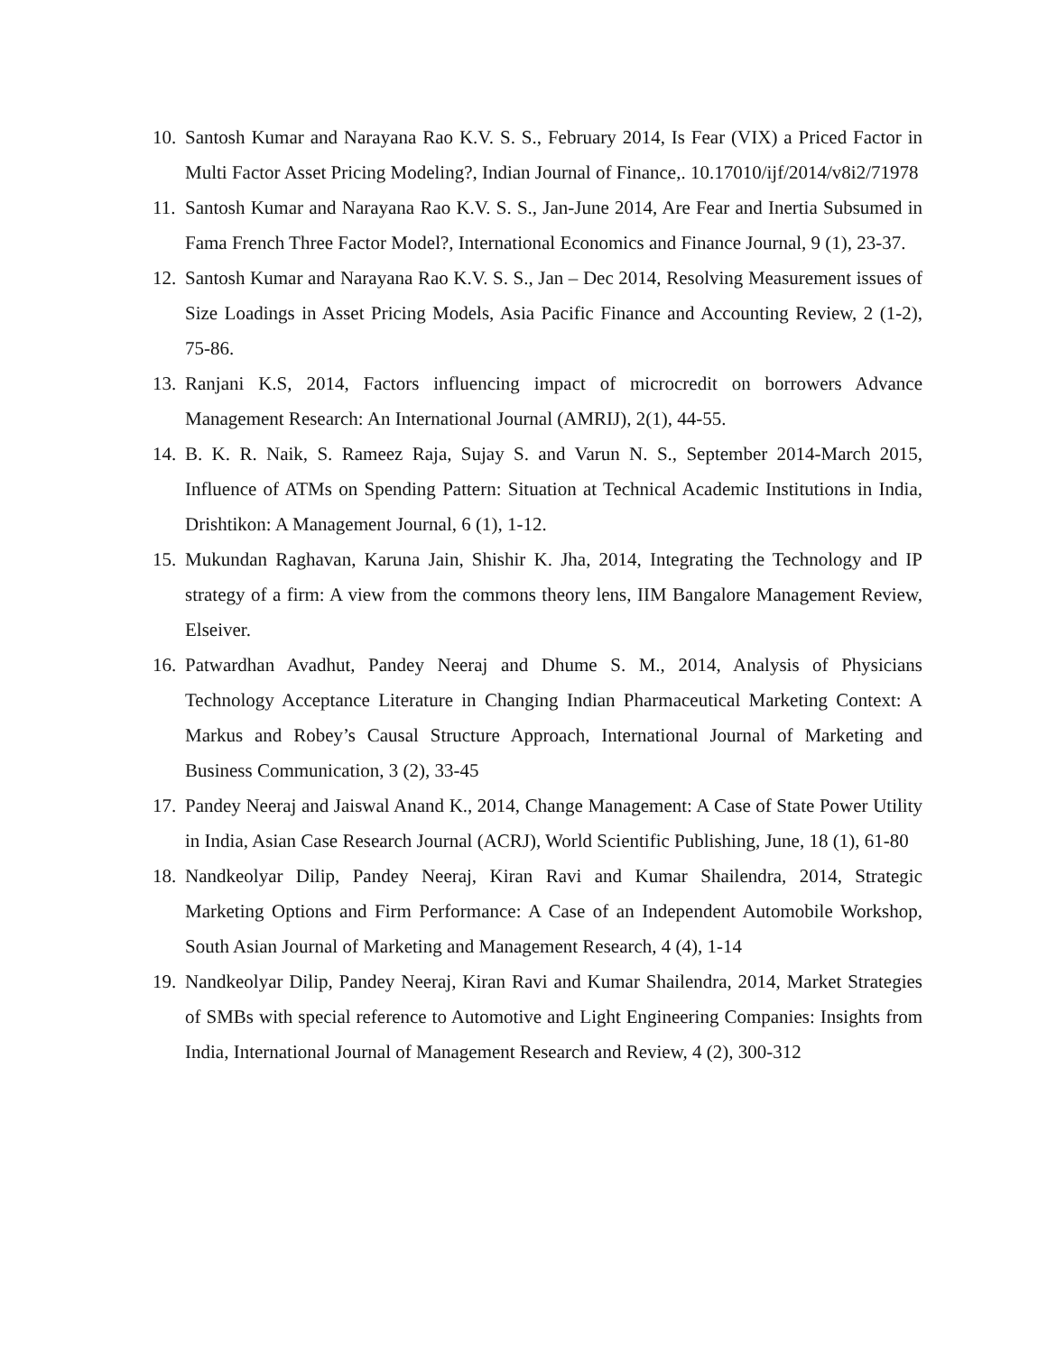10. Santosh Kumar and Narayana Rao K.V. S. S., February 2014, Is Fear (VIX) a Priced Factor in Multi Factor Asset Pricing Modeling?, Indian Journal of Finance,. 10.17010/ijf/2014/v8i2/71978
11. Santosh Kumar and Narayana Rao K.V. S. S., Jan-June 2014, Are Fear and Inertia Subsumed in Fama French Three Factor Model?, International Economics and Finance Journal, 9 (1), 23-37.
12. Santosh Kumar and Narayana Rao K.V. S. S., Jan – Dec 2014, Resolving Measurement issues of Size Loadings in Asset Pricing Models, Asia Pacific Finance and Accounting Review, 2 (1-2), 75-86.
13. Ranjani K.S, 2014, Factors influencing impact of microcredit on borrowers Advance Management Research: An International Journal (AMRIJ), 2(1), 44-55.
14. B. K. R. Naik, S. Rameez Raja, Sujay S. and Varun N. S., September 2014-March 2015, Influence of ATMs on Spending Pattern: Situation at Technical Academic Institutions in India, Drishtikon: A Management Journal, 6 (1), 1-12.
15. Mukundan Raghavan, Karuna Jain, Shishir K. Jha, 2014, Integrating the Technology and IP strategy of a firm: A view from the commons theory lens, IIM Bangalore Management Review, Elseiver.
16. Patwardhan Avadhut, Pandey Neeraj and Dhume S. M., 2014, Analysis of Physicians Technology Acceptance Literature in Changing Indian Pharmaceutical Marketing Context: A Markus and Robey’s Causal Structure Approach, International Journal of Marketing and Business Communication, 3 (2), 33-45
17. Pandey Neeraj and Jaiswal Anand K., 2014, Change Management: A Case of State Power Utility in India, Asian Case Research Journal (ACRJ), World Scientific Publishing, June, 18 (1), 61-80
18. Nandkeolyar Dilip, Pandey Neeraj, Kiran Ravi and Kumar Shailendra, 2014, Strategic Marketing Options and Firm Performance: A Case of an Independent Automobile Workshop, South Asian Journal of Marketing and Management Research, 4 (4), 1-14
19. Nandkeolyar Dilip, Pandey Neeraj, Kiran Ravi and Kumar Shailendra, 2014, Market Strategies of SMBs with special reference to Automotive and Light Engineering Companies: Insights from India, International Journal of Management Research and Review, 4 (2), 300-312